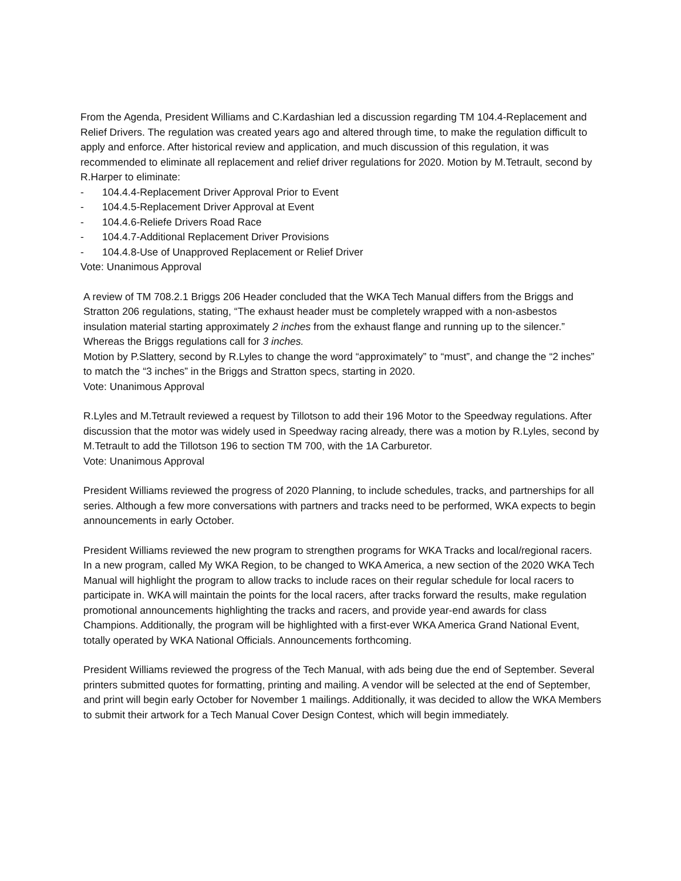From the Agenda, President Williams and C.Kardashian led a discussion regarding TM 104.4-Replacement and Relief Drivers. The regulation was created years ago and altered through time, to make the regulation difficult to apply and enforce. After historical review and application, and much discussion of this regulation, it was recommended to eliminate all replacement and relief driver regulations for 2020. Motion by M.Tetrault, second by R.Harper to eliminate:
- 104.4.4-Replacement Driver Approval Prior to Event
- 104.4.5-Replacement Driver Approval at Event
- 104.4.6-Reliefe Drivers Road Race
- 104.4.7-Additional Replacement Driver Provisions
- 104.4.8-Use of Unapproved Replacement or Relief Driver
Vote: Unanimous Approval
A review of TM 708.2.1 Briggs 206 Header concluded that the WKA Tech Manual differs from the Briggs and Stratton 206 regulations, stating, “The exhaust header must be completely wrapped with a non-asbestos insulation material starting approximately 2 inches from the exhaust flange and running up to the silencer.” Whereas the Briggs regulations call for 3 inches.
Motion by P.Slattery, second by R.Lyles to change the word “approximately” to “must”, and change the “2 inches” to match the “3 inches” in the Briggs and Stratton specs, starting in 2020.
Vote: Unanimous Approval
R.Lyles and M.Tetrault reviewed a request by Tillotson to add their 196 Motor to the Speedway regulations. After discussion that the motor was widely used in Speedway racing already, there was a motion by R.Lyles, second by M.Tetrault to add the Tillotson 196 to section TM 700, with the 1A Carburetor.
Vote: Unanimous Approval
President Williams reviewed the progress of 2020 Planning, to include schedules, tracks, and partnerships for all series. Although a few more conversations with partners and tracks need to be performed, WKA expects to begin announcements in early October.
President Williams reviewed the new program to strengthen programs for WKA Tracks and local/regional racers. In a new program, called My WKA Region, to be changed to WKA America, a new section of the 2020 WKA Tech Manual will highlight the program to allow tracks to include races on their regular schedule for local racers to participate in. WKA will maintain the points for the local racers, after tracks forward the results, make regulation promotional announcements highlighting the tracks and racers, and provide year-end awards for class Champions. Additionally, the program will be highlighted with a first-ever WKA America Grand National Event, totally operated by WKA National Officials. Announcements forthcoming.
President Williams reviewed the progress of the Tech Manual, with ads being due the end of September. Several printers submitted quotes for formatting, printing and mailing. A vendor will be selected at the end of September, and print will begin early October for November 1 mailings. Additionally, it was decided to allow the WKA Members to submit their artwork for a Tech Manual Cover Design Contest, which will begin immediately.